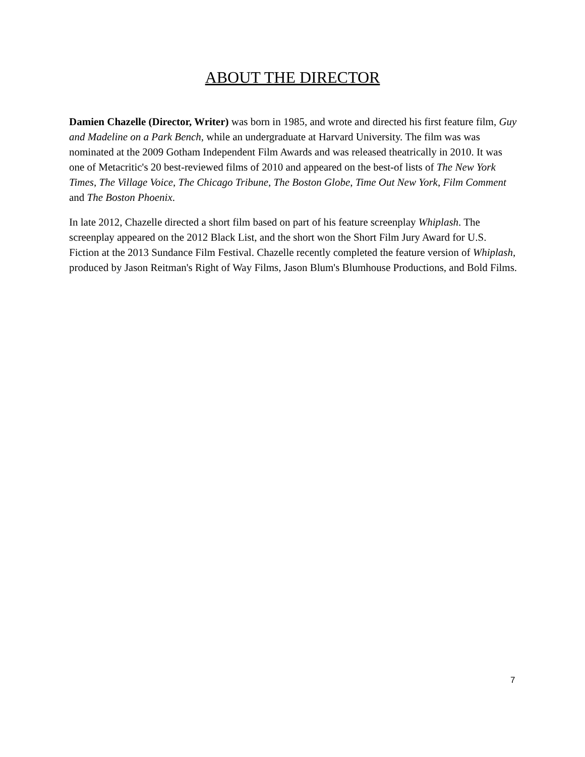ABOUT THE DIRECTOR
Damien Chazelle (Director, Writer) was born in 1985, and wrote and directed his first feature film, Guy and Madeline on a Park Bench, while an undergraduate at Harvard University. The film was was nominated at the 2009 Gotham Independent Film Awards and was released theatrically in 2010. It was one of Metacritic's 20 best-reviewed films of 2010 and appeared on the best-of lists of The New York Times, The Village Voice, The Chicago Tribune, The Boston Globe, Time Out New York, Film Comment and The Boston Phoenix.
In late 2012, Chazelle directed a short film based on part of his feature screenplay Whiplash. The screenplay appeared on the 2012 Black List, and the short won the Short Film Jury Award for U.S. Fiction at the 2013 Sundance Film Festival. Chazelle recently completed the feature version of Whiplash, produced by Jason Reitman's Right of Way Films, Jason Blum's Blumhouse Productions, and Bold Films.
7